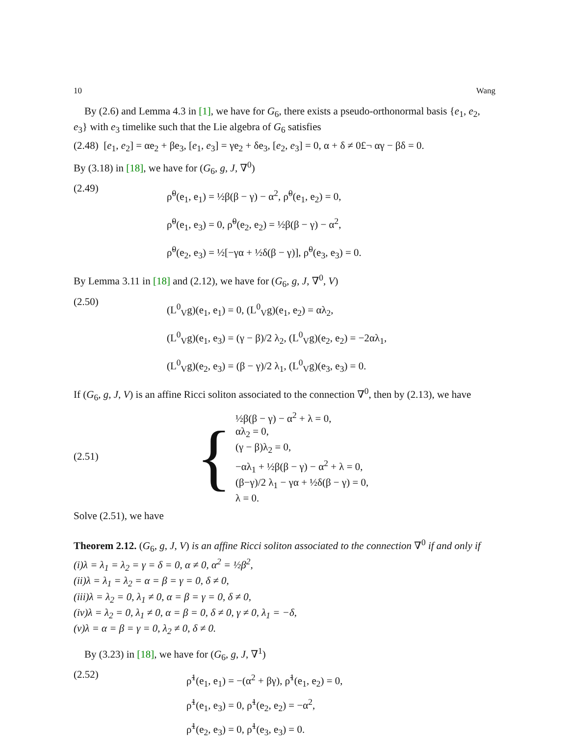10 Wang
By (2.6) and Lemma 4.3 in [1], we have for G<sub>6</sub>, there exists a pseudo-orthonormal basis {e<sub>1</sub>, e<sub>2</sub>, e<sub>3</sub>} with e<sub>3</sub> timelike such that the Lie algebra of G<sub>6</sub> satisfies
(2.48) [e<sub>1</sub>, e<sub>2</sub>] = αe<sub>2</sub> + βe<sub>3</sub>, [e<sub>1</sub>, e<sub>3</sub>] = γe<sub>2</sub> + δe<sub>3</sub>, [e<sub>2</sub>, e<sub>3</sub>] = 0, α + δ ≠ 0£¬ αγ − βδ = 0.
By (3.18) in [18], we have for (G<sub>6</sub>, g, J, ∇<sup>0</sup>)
(2.49)
ρ̃<sup>0</sup>(e<sub>1</sub>, e<sub>1</sub>) = ½β(β − γ) − α<sup>2</sup>, ρ̃<sup>0</sup>(e<sub>1</sub>, e<sub>2</sub>) = 0,
ρ̃<sup>0</sup>(e<sub>1</sub>, e<sub>3</sub>) = 0, ρ̃<sup>0</sup>(e<sub>2</sub>, e<sub>2</sub>) = ½β(β − γ) − α<sup>2</sup>,
ρ̃<sup>0</sup>(e<sub>2</sub>, e<sub>3</sub>) = ½[−γα + ½δ(β − γ)], ρ̃<sup>0</sup>(e<sub>3</sub>, e<sub>3</sub>) = 0.
By Lemma 3.11 in [18] and (2.12), we have for (G<sub>6</sub>, g, J, ∇<sup>0</sup>, V)
(2.50)
(L<sup>0</sup><sub>V</sub>g)(e<sub>1</sub>, e<sub>1</sub>) = 0, (L<sup>0</sup><sub>V</sub>g)(e<sub>1</sub>, e<sub>2</sub>) = αλ<sub>2</sub>,
(L<sup>0</sup><sub>V</sub>g)(e<sub>1</sub>, e<sub>3</sub>) = (γ − β)/2 λ<sub>2</sub>, (L<sup>0</sup><sub>V</sub>g)(e<sub>2</sub>, e<sub>2</sub>) = −2αλ<sub>1</sub>,
(L<sup>0</sup><sub>V</sub>g)(e<sub>2</sub>, e<sub>3</sub>) = (β − γ)/2 λ<sub>1</sub>, (L<sup>0</sup><sub>V</sub>g)(e<sub>3</sub>, e<sub>3</sub>) = 0.
If (G<sub>6</sub>, g, J, V) is an affine Ricci soliton associated to the connection ∇<sup>0</sup>, then by (2.13), we have
(2.51)
{
½β(β − γ) − α<sup>2</sup> + λ = 0,
αλ<sub>2</sub> = 0,
(γ − β)λ<sub>2</sub> = 0,
−αλ<sub>1</sub> + ½β(β − γ) − α<sup>2</sup> + λ = 0,
(β−γ)/2 λ<sub>1</sub> − γα + ½δ(β − γ) = 0,
λ = 0.
Solve (2.51), we have
Theorem 2.12. (G<sub>6</sub>, g, J, V) is an affine Ricci soliton associated to the connection ∇<sup>0</sup> if and only if
(i)λ = λ<sub>1</sub> = λ<sub>2</sub> = γ = δ = 0, α ≠ 0, α<sup>2</sup> = ½β<sup>2</sup>,
(ii)λ = λ<sub>1</sub> = λ<sub>2</sub> = α = β = γ = 0, δ ≠ 0,
(iii)λ = λ<sub>2</sub> = 0, λ<sub>1</sub> ≠ 0, α = β = γ = 0, δ ≠ 0,
(iv)λ = λ<sub>2</sub> = 0, λ<sub>1</sub> ≠ 0, α = β = 0, δ ≠ 0, γ ≠ 0, λ<sub>1</sub> = −δ,
(v)λ = α = β = γ = 0, λ<sub>2</sub> ≠ 0, δ ≠ 0.
By (3.23) in [18], we have for (G<sub>6</sub>, g, J, ∇<sup>1</sup>)
(2.52)
ρ̃<sup>1</sup>(e<sub>1</sub>, e<sub>1</sub>) = −(α<sup>2</sup> + βγ), ρ̃<sup>1</sup>(e<sub>1</sub>, e<sub>2</sub>) = 0,
ρ̃<sup>1</sup>(e<sub>1</sub>, e<sub>3</sub>) = 0, ρ̃<sup>1</sup>(e<sub>2</sub>, e<sub>2</sub>) = −α<sup>2</sup>,
ρ̃<sup>1</sup>(e<sub>2</sub>, e<sub>3</sub>) = 0, ρ̃<sup>1</sup>(e<sub>3</sub>, e<sub>3</sub>) = 0.